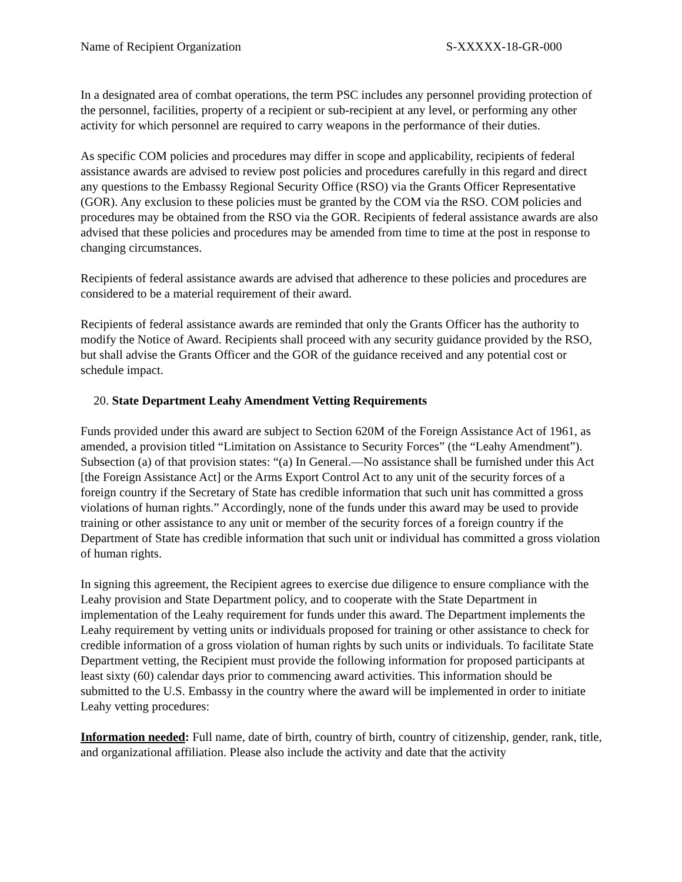Name of Recipient Organization S-XXXXX-18-GR-000
In a designated area of combat operations, the term PSC includes any personnel providing protection of the personnel, facilities, property of a recipient or sub-recipient at any level, or performing any other activity for which personnel are required to carry weapons in the performance of their duties.
As specific COM policies and procedures may differ in scope and applicability, recipients of federal assistance awards are advised to review post policies and procedures carefully in this regard and direct any questions to the Embassy Regional Security Office (RSO) via the Grants Officer Representative (GOR). Any exclusion to these policies must be granted by the COM via the RSO. COM policies and procedures may be obtained from the RSO via the GOR. Recipients of federal assistance awards are also advised that these policies and procedures may be amended from time to time at the post in response to changing circumstances.
Recipients of federal assistance awards are advised that adherence to these policies and procedures are considered to be a material requirement of their award.
Recipients of federal assistance awards are reminded that only the Grants Officer has the authority to modify the Notice of Award. Recipients shall proceed with any security guidance provided by the RSO, but shall advise the Grants Officer and the GOR of the guidance received and any potential cost or schedule impact.
20. State Department Leahy Amendment Vetting Requirements
Funds provided under this award are subject to Section 620M of the Foreign Assistance Act of 1961, as amended, a provision titled “Limitation on Assistance to Security Forces” (the “Leahy Amendment”). Subsection (a) of that provision states: “(a) In General.—No assistance shall be furnished under this Act [the Foreign Assistance Act] or the Arms Export Control Act to any unit of the security forces of a foreign country if the Secretary of State has credible information that such unit has committed a gross violations of human rights.” Accordingly, none of the funds under this award may be used to provide training or other assistance to any unit or member of the security forces of a foreign country if the Department of State has credible information that such unit or individual has committed a gross violation of human rights.
In signing this agreement, the Recipient agrees to exercise due diligence to ensure compliance with the Leahy provision and State Department policy, and to cooperate with the State Department in implementation of the Leahy requirement for funds under this award. The Department implements the Leahy requirement by vetting units or individuals proposed for training or other assistance to check for credible information of a gross violation of human rights by such units or individuals. To facilitate State Department vetting, the Recipient must provide the following information for proposed participants at least sixty (60) calendar days prior to commencing award activities. This information should be submitted to the U.S. Embassy in the country where the award will be implemented in order to initiate Leahy vetting procedures:
Information needed: Full name, date of birth, country of birth, country of citizenship, gender, rank, title, and organizational affiliation. Please also include the activity and date that the activity